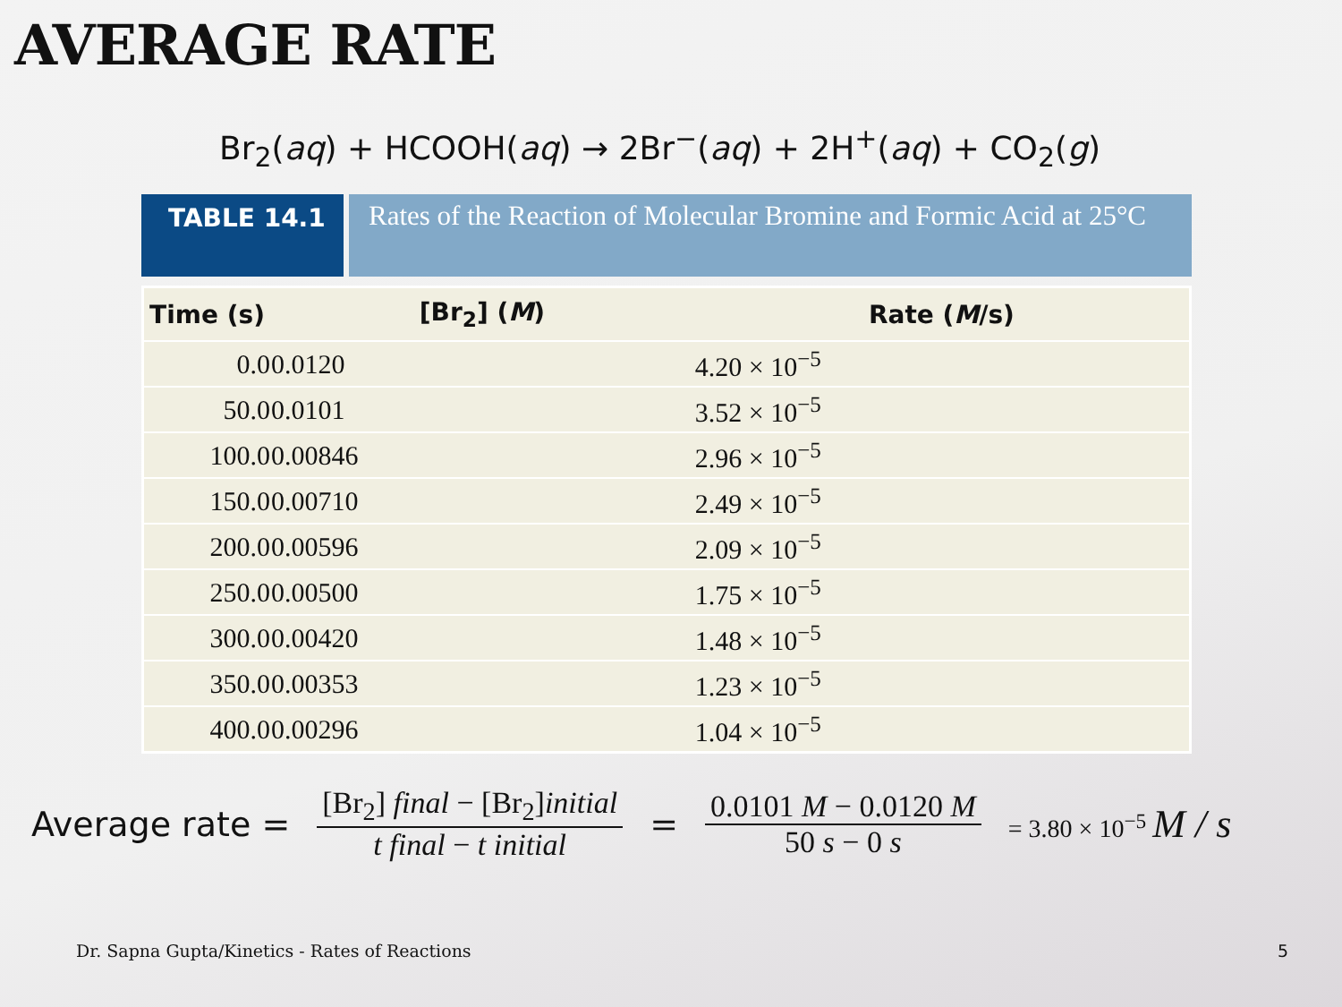AVERAGE RATE
Br<sub>2</sub>(aq) + HCOOH(aq) → 2Br<sup>−</sup>(aq) + 2H<sup>+</sup>(aq) + CO<sub>2</sub>(g)
TABLE 14.1
Rates of the Reaction of Molecular Bromine and Formic Acid at 25°C
| Time (s) | [Br<sub>2</sub>] ( M ) | Rate ( M /s) |
| --- | --- | --- |
| 0.0 | 0.0120 | 4.20 × 10<sup>−5</sup> |
| 50.0 | 0.0101 | 3.52 × 10<sup>−5</sup> |
| 100.0 | 0.00846 | 2.96 × 10<sup>−5</sup> |
| 150.0 | 0.00710 | 2.49 × 10<sup>−5</sup> |
| 200.0 | 0.00596 | 2.09 × 10<sup>−5</sup> |
| 250.0 | 0.00500 | 1.75 × 10<sup>−5</sup> |
| 300.0 | 0.00420 | 1.48 × 10<sup>−5</sup> |
| 350.0 | 0.00353 | 1.23 × 10<sup>−5</sup> |
| 400.0 | 0.00296 | 1.04 × 10<sup>−5</sup> |
Average rate = [Br<sub>2</sub>] final − [Br<sub>2</sub>]initial t final − t initial = 0.0101 M − 0.0120 M 50 s − 0 s = 3.80 × 10<sup>−5</sup> M / s
Dr. Sapna Gupta/Kinetics - Rates of Reactions
5